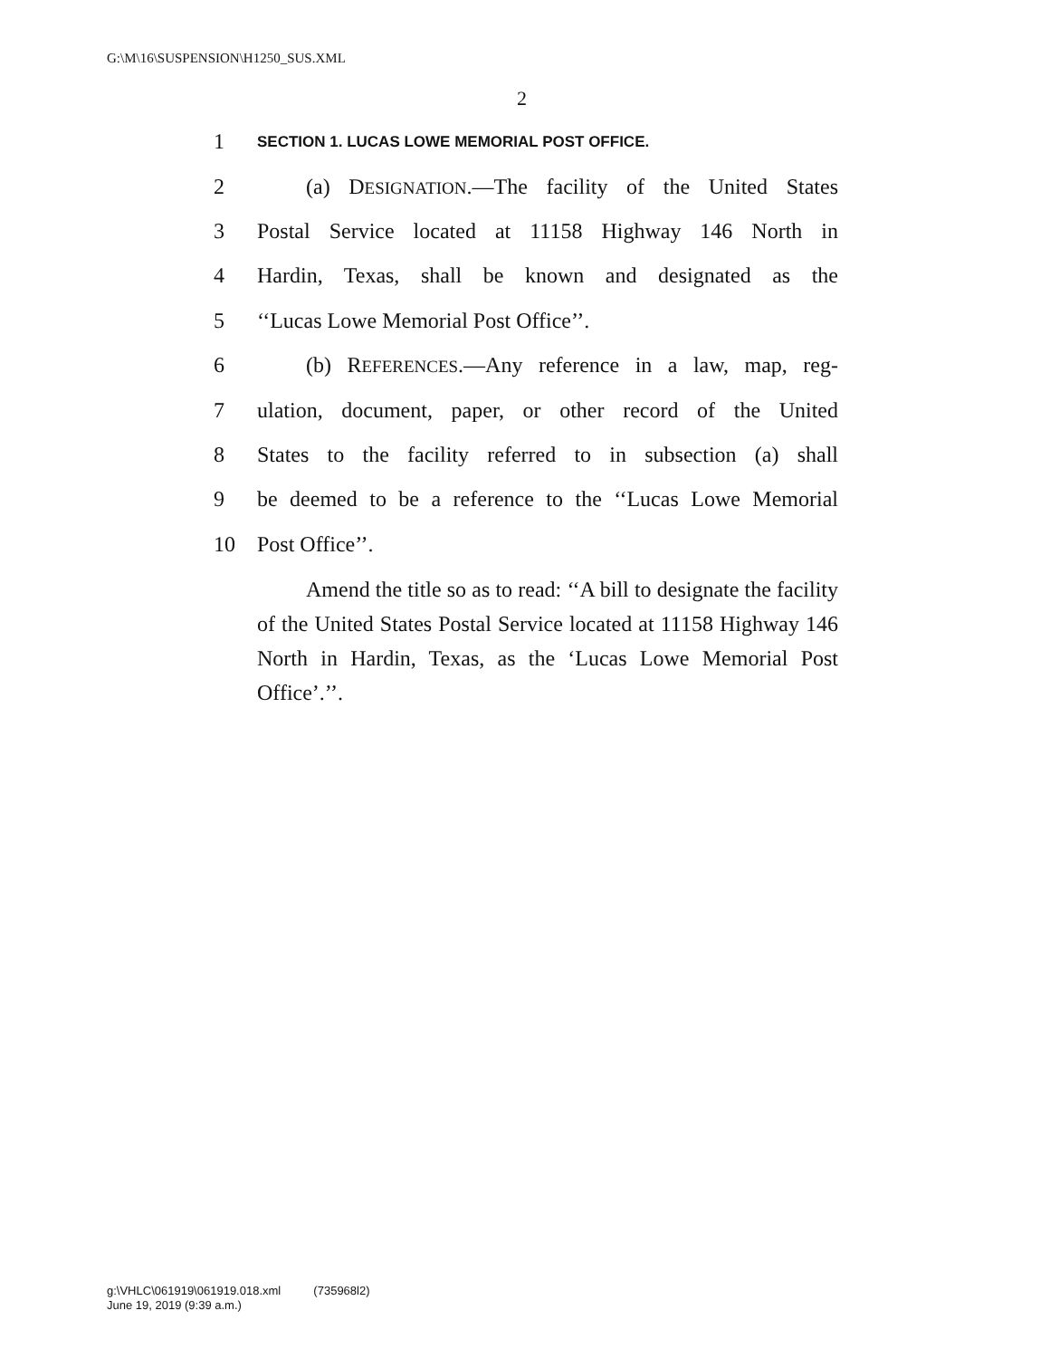G:\M\16\SUSPENSION\H1250_SUS.XML
2
1 SECTION 1. LUCAS LOWE MEMORIAL POST OFFICE.
2 (a) DESIGNATION.—The facility of the United States
3 Postal Service located at 11158 Highway 146 North in
4 Hardin, Texas, shall be known and designated as the
5 ‘‘Lucas Lowe Memorial Post Office’’.
6 (b) REFERENCES.—Any reference in a law, map, reg-
7 ulation, document, paper, or other record of the United
8 States to the facility referred to in subsection (a) shall
9 be deemed to be a reference to the ‘‘Lucas Lowe Memorial
10 Post Office’’.
Amend the title so as to read: ‘‘A bill to designate the facility of the United States Postal Service located at 11158 Highway 146 North in Hardin, Texas, as the ‘Lucas Lowe Memorial Post Office’.’’.
g:\VHLC\061919\061919.018.xml (735968l2)
June 19, 2019 (9:39 a.m.)